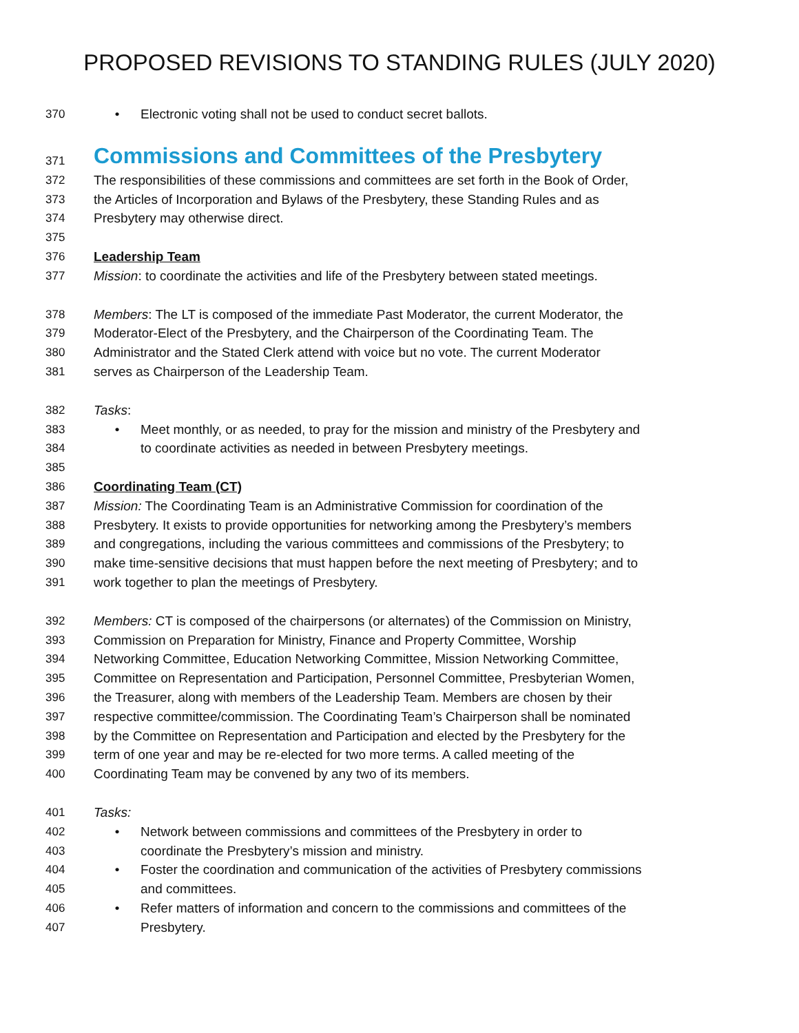PROPOSED REVISIONS TO STANDING RULES (JULY 2020)
370 • Electronic voting shall not be used to conduct secret ballots.
371 Commissions and Committees of the Presbytery
372 The responsibilities of these commissions and committees are set forth in the Book of Order,
373 the Articles of Incorporation and Bylaws of the Presbytery, these Standing Rules and as
374 Presbytery may otherwise direct.
375
376 Leadership Team
377 Mission: to coordinate the activities and life of the Presbytery between stated meetings.
378 Members: The LT is composed of the immediate Past Moderator, the current Moderator, the
379 Moderator-Elect of the Presbytery, and the Chairperson of the Coordinating Team. The
380 Administrator and the Stated Clerk attend with voice but no vote. The current Moderator
381 serves as Chairperson of the Leadership Team.
382 Tasks:
383 • Meet monthly, or as needed, to pray for the mission and ministry of the Presbytery and
384 to coordinate activities as needed in between Presbytery meetings.
385
386 Coordinating Team (CT)
387 Mission: The Coordinating Team is an Administrative Commission for coordination of the
388 Presbytery. It exists to provide opportunities for networking among the Presbytery’s members
389 and congregations, including the various committees and commissions of the Presbytery; to
390 make time-sensitive decisions that must happen before the next meeting of Presbytery; and to
391 work together to plan the meetings of Presbytery.
392 Members: CT is composed of the chairpersons (or alternates) of the Commission on Ministry,
393 Commission on Preparation for Ministry, Finance and Property Committee, Worship
394 Networking Committee, Education Networking Committee, Mission Networking Committee,
395 Committee on Representation and Participation, Personnel Committee, Presbyterian Women,
396 the Treasurer, along with members of the Leadership Team. Members are chosen by their
397 respective committee/commission. The Coordinating Team’s Chairperson shall be nominated
398 by the Committee on Representation and Participation and elected by the Presbytery for the
399 term of one year and may be re-elected for two more terms. A called meeting of the
400 Coordinating Team may be convened by any two of its members.
401 Tasks:
402 • Network between commissions and committees of the Presbytery in order to
403 coordinate the Presbytery’s mission and ministry.
404 • Foster the coordination and communication of the activities of Presbytery commissions
405 and committees.
406 • Refer matters of information and concern to the commissions and committees of the
407 Presbytery.